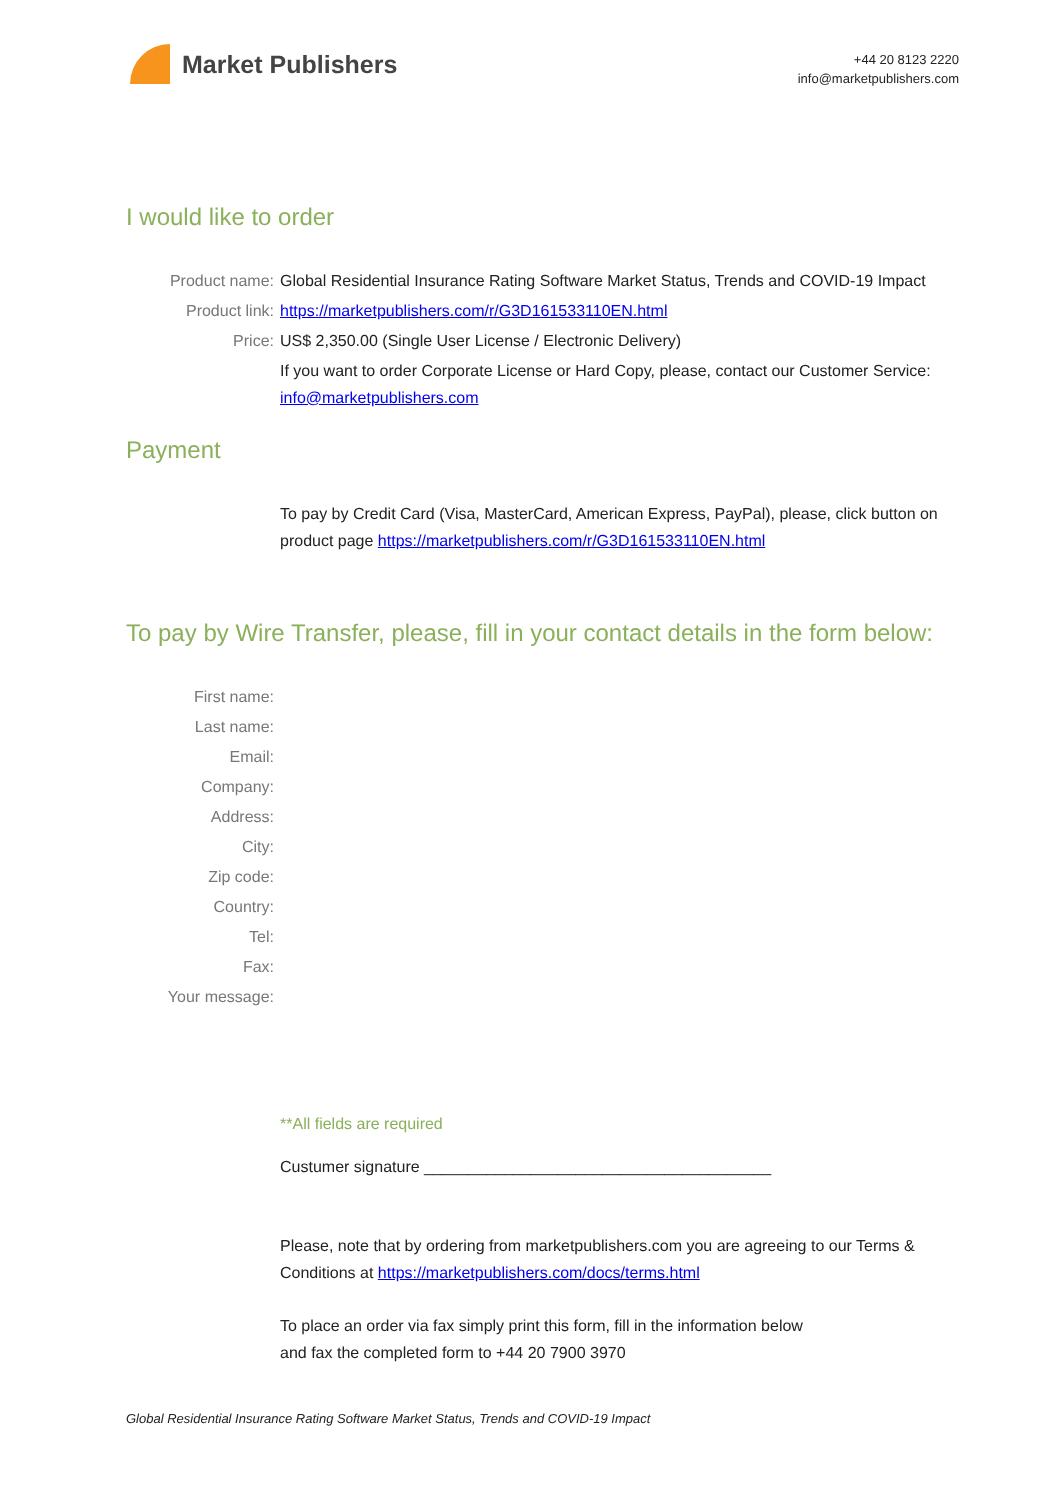Market Publishers
+44 20 8123 2220
info@marketpublishers.com
I would like to order
Product name: Global Residential Insurance Rating Software Market Status, Trends and COVID-19 Impact
Product link: https://marketpublishers.com/r/G3D161533110EN.html
Price: US$ 2,350.00 (Single User License / Electronic Delivery)
If you want to order Corporate License or Hard Copy, please, contact our Customer Service:
info@marketpublishers.com
Payment
To pay by Credit Card (Visa, MasterCard, American Express, PayPal), please, click button on product page https://marketpublishers.com/r/G3D161533110EN.html
To pay by Wire Transfer, please, fill in your contact details in the form below:
First name:
Last name:
Email:
Company:
Address:
City:
Zip code:
Country:
Tel:
Fax:
Your message:
**All fields are required
Custumer signature _______________________________________
Please, note that by ordering from marketpublishers.com you are agreeing to our Terms & Conditions at https://marketpublishers.com/docs/terms.html
To place an order via fax simply print this form, fill in the information below
and fax the completed form to +44 20 7900 3970
Global Residential Insurance Rating Software Market Status, Trends and COVID-19 Impact